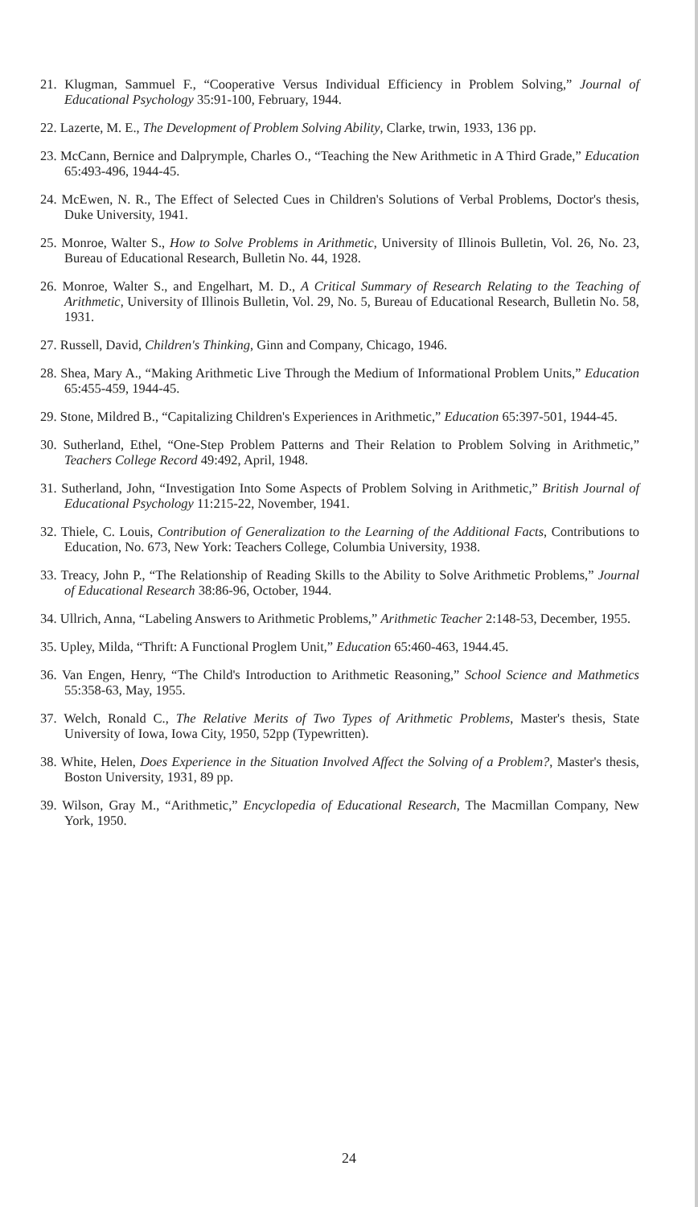21. Klugman, Sammuel F., “Cooperative Versus Individual Efficiency in Problem Solving,” Journal of Educational Psychology 35:91-100, February, 1944.
22. Lazerte, M. E., The Development of Problem Solving Ability, Clarke, trwin, 1933, 136 pp.
23. McCann, Bernice and Dalprymple, Charles O., “Teaching the New Arithmetic in A Third Grade,” Education 65:493-496, 1944-45.
24. McEwen, N. R., The Effect of Selected Cues in Children's Solutions of Verbal Problems, Doctor's thesis, Duke University, 1941.
25. Monroe, Walter S., How to Solve Problems in Arithmetic, University of Illinois Bulletin, Vol. 26, No. 23, Bureau of Educational Research, Bulletin No. 44, 1928.
26. Monroe, Walter S., and Engelhart, M. D., A Critical Summary of Research Relating to the Teaching of Arithmetic, University of Illinois Bulletin, Vol. 29, No. 5, Bureau of Educational Research, Bulletin No. 58, 1931.
27. Russell, David, Children's Thinking, Ginn and Company, Chicago, 1946.
28. Shea, Mary A., “Making Arithmetic Live Through the Medium of Informational Problem Units,” Education 65:455-459, 1944-45.
29. Stone, Mildred B., “Capitalizing Children's Experiences in Arithmetic,” Education 65:397-501, 1944-45.
30. Sutherland, Ethel, “One-Step Problem Patterns and Their Relation to Problem Solving in Arithmetic,” Teachers College Record 49:492, April, 1948.
31. Sutherland, John, “Investigation Into Some Aspects of Problem Solving in Arithmetic,” British Journal of Educational Psychology 11:215-22, November, 1941.
32. Thiele, C. Louis, Contribution of Generalization to the Learning of the Additional Facts, Contributions to Education, No. 673, New York: Teachers College, Columbia University, 1938.
33. Treacy, John P., “The Relationship of Reading Skills to the Ability to Solve Arithmetic Problems,” Journal of Educational Research 38:86-96, October, 1944.
34. Ullrich, Anna, “Labeling Answers to Arithmetic Problems,” Arithmetic Teacher 2:148-53, December, 1955.
35. Upley, Milda, “Thrift: A Functional Proglem Unit,” Education 65:460-463, 1944.45.
36. Van Engen, Henry, “The Child's Introduction to Arithmetic Reasoning,” School Science and Mathmetics 55:358-63, May, 1955.
37. Welch, Ronald C., The Relative Merits of Two Types of Arithmetic Problems, Master's thesis, State University of Iowa, Iowa City, 1950, 52pp (Typewritten).
38. White, Helen, Does Experience in the Situation Involved Affect the Solving of a Problem?, Master's thesis, Boston University, 1931, 89 pp.
39. Wilson, Gray M., “Arithmetic,” Encyclopedia of Educational Research, The Macmillan Company, New York, 1950.
24